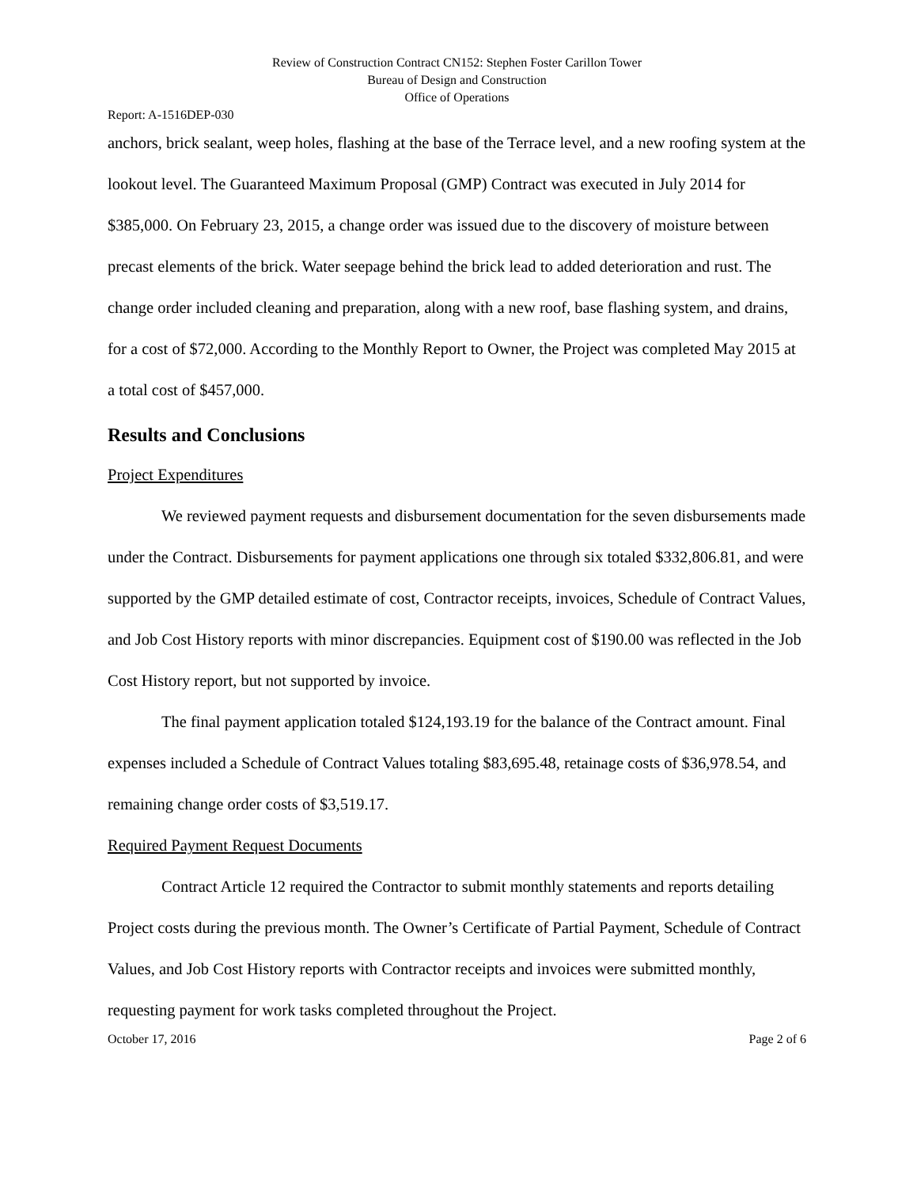Review of Construction Contract CN152: Stephen Foster Carillon Tower
Bureau of Design and Construction
Office of Operations
Report: A-1516DEP-030
anchors, brick sealant, weep holes, flashing at the base of the Terrace level, and a new roofing system at the lookout level. The Guaranteed Maximum Proposal (GMP) Contract was executed in July 2014 for $385,000. On February 23, 2015, a change order was issued due to the discovery of moisture between precast elements of the brick. Water seepage behind the brick lead to added deterioration and rust. The change order included cleaning and preparation, along with a new roof, base flashing system, and drains, for a cost of $72,000. According to the Monthly Report to Owner, the Project was completed May 2015 at a total cost of $457,000.
Results and Conclusions
Project Expenditures
We reviewed payment requests and disbursement documentation for the seven disbursements made under the Contract. Disbursements for payment applications one through six totaled $332,806.81, and were supported by the GMP detailed estimate of cost, Contractor receipts, invoices, Schedule of Contract Values, and Job Cost History reports with minor discrepancies. Equipment cost of $190.00 was reflected in the Job Cost History report, but not supported by invoice.
The final payment application totaled $124,193.19 for the balance of the Contract amount. Final expenses included a Schedule of Contract Values totaling $83,695.48, retainage costs of $36,978.54, and remaining change order costs of $3,519.17.
Required Payment Request Documents
Contract Article 12 required the Contractor to submit monthly statements and reports detailing Project costs during the previous month. The Owner’s Certificate of Partial Payment, Schedule of Contract Values, and Job Cost History reports with Contractor receipts and invoices were submitted monthly, requesting payment for work tasks completed throughout the Project.
October 17, 2016 Page 2 of 6